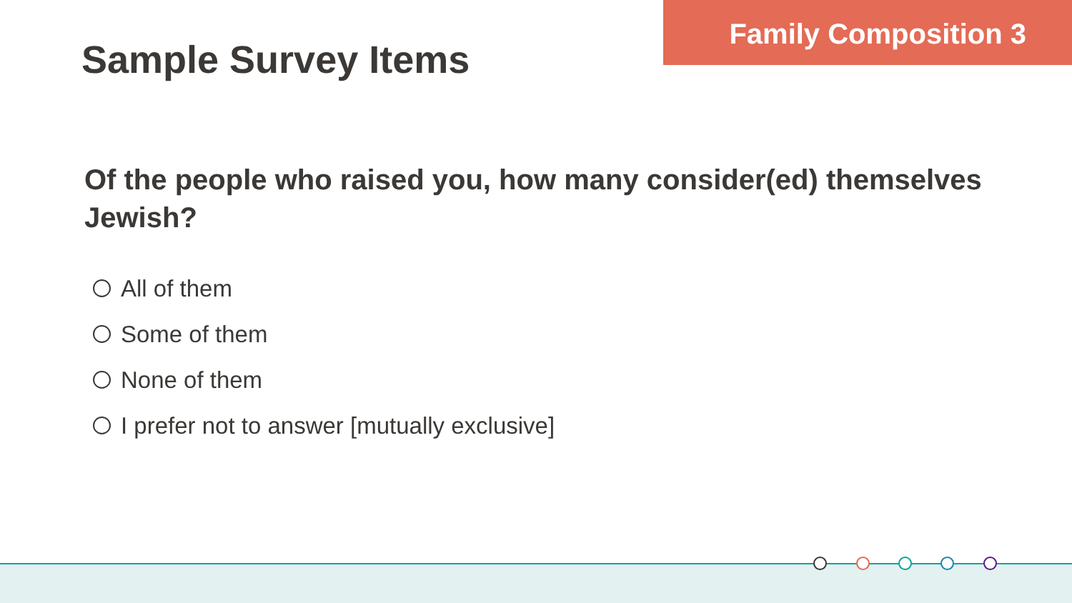Family Composition 3
Sample Survey Items
Of the people who raised you, how many consider(ed) themselves Jewish?
All of them
Some of them
None of them
I prefer not to answer [mutually exclusive]